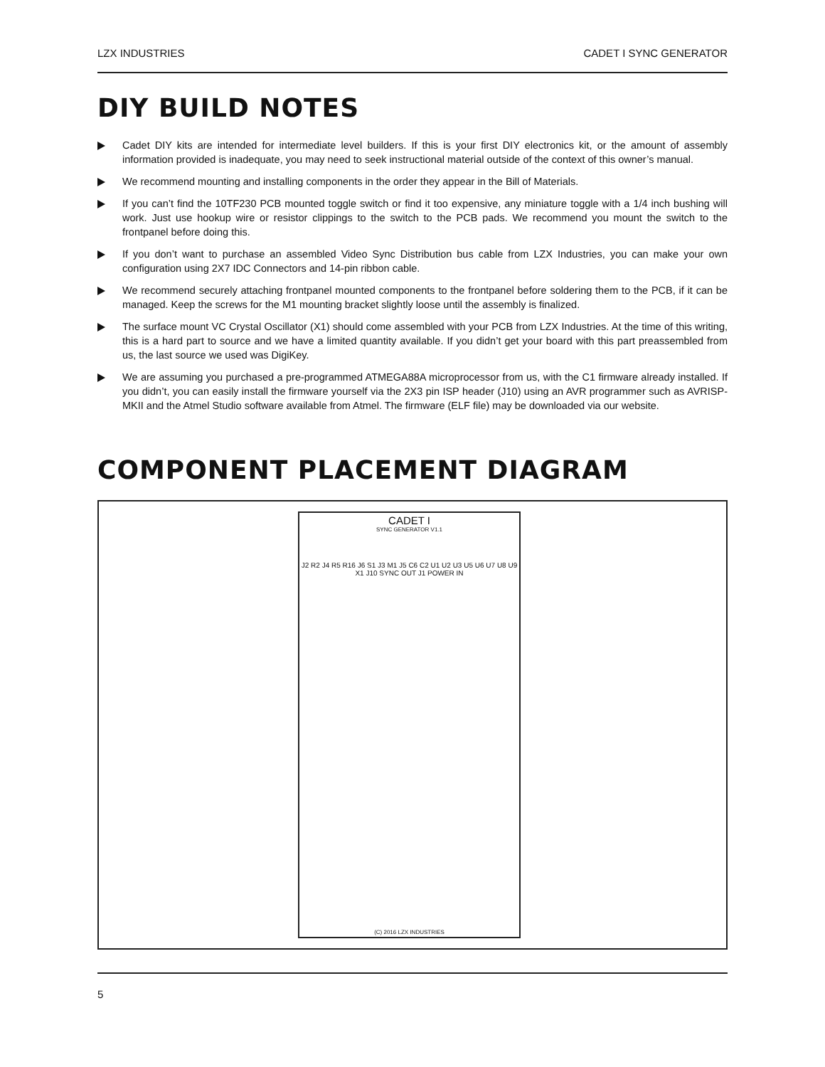LZX INDUSTRIES CADET I SYNC GENERATOR
DIY BUILD NOTES
Cadet DIY kits are intended for intermediate level builders. If this is your first DIY electronics kit, or the amount of assembly information provided is inadequate, you may need to seek instructional material outside of the context of this owner’s manual.
We recommend mounting and installing components in the order they appear in the Bill of Materials.
If you can’t find the 10TF230 PCB mounted toggle switch or find it too expensive, any miniature toggle with a 1/4 inch bushing will work. Just use hookup wire or resistor clippings to the switch to the PCB pads. We recommend you mount the switch to the frontpanel before doing this.
If you don’t want to purchase an assembled Video Sync Distribution bus cable from LZX Industries, you can make your own configuration using 2X7 IDC Connectors and 14-pin ribbon cable.
We recommend securely attaching frontpanel mounted components to the frontpanel before soldering them to the PCB, if it can be managed. Keep the screws for the M1 mounting bracket slightly loose until the assembly is finalized.
The surface mount VC Crystal Oscillator (X1) should come assembled with your PCB from LZX Industries. At the time of this writing, this is a hard part to source and we have a limited quantity available. If you didn’t get your board with this part preassembled from us, the last source we used was DigiKey.
We are assuming you purchased a pre-programmed ATMEGA88A microprocessor from us, with the C1 firmware already installed. If you didn’t, you can easily install the firmware yourself via the 2X3 pin ISP header (J10) using an AVR programmer such as AVRISP-MKII and the Atmel Studio software available from Atmel. The firmware (ELF file) may be downloaded via our website.
COMPONENT PLACEMENT DIAGRAM
CADET I
SYNC GENERATOR V1.1
J2 R2 J4 R5 R16 J6 S1 J3 M1 J5 C6 C2 U1 U2 U3 U5 U6 U7 U8 U9 X1 J10 SYNC OUT J1 POWER IN
(C) 2016 LZX INDUSTRIES
5